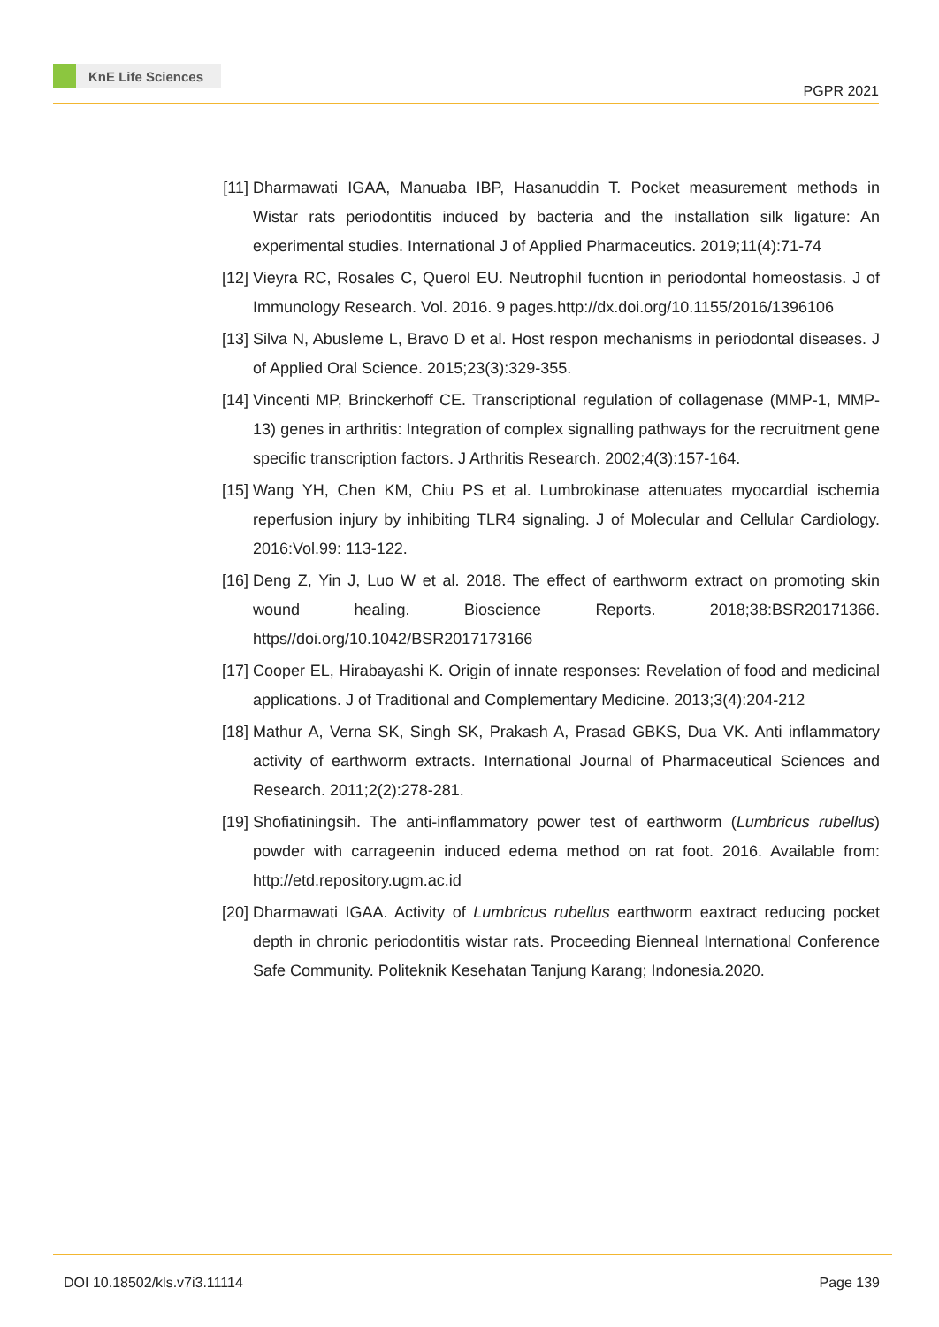KnE Life Sciences
PGPR 2021
[11] Dharmawati IGAA, Manuaba IBP, Hasanuddin T. Pocket measurement methods in Wistar rats periodontitis induced by bacteria and the installation silk ligature: An experimental studies. International J of Applied Pharmaceutics. 2019;11(4):71-74
[12] Vieyra RC, Rosales C, Querol EU. Neutrophil fucntion in periodontal homeostasis. J of Immunology Research. Vol. 2016. 9 pages.http://dx.doi.org/10.1155/2016/1396106
[13] Silva N, Abusleme L, Bravo D et al. Host respon mechanisms in periodontal diseases. J of Applied Oral Science. 2015;23(3):329-355.
[14] Vincenti MP, Brinckerhoff CE. Transcriptional regulation of collagenase (MMP-1, MMP-13) genes in arthritis: Integration of complex signalling pathways for the recruitment gene specific transcription factors. J Arthritis Research. 2002;4(3):157-164.
[15] Wang YH, Chen KM, Chiu PS et al. Lumbrokinase attenuates myocardial ischemia reperfusion injury by inhibiting TLR4 signaling. J of Molecular and Cellular Cardiology. 2016:Vol.99: 113-122.
[16] Deng Z, Yin J, Luo W et al. 2018. The effect of earthworm extract on promoting skin wound healing. Bioscience Reports. 2018;38:BSR20171366. https//doi.org/10.1042/BSR2017173166
[17] Cooper EL, Hirabayashi K. Origin of innate responses: Revelation of food and medicinal applications. J of Traditional and Complementary Medicine. 2013;3(4):204-212
[18] Mathur A, Verna SK, Singh SK, Prakash A, Prasad GBKS, Dua VK. Anti inflammatory activity of earthworm extracts. International Journal of Pharmaceutical Sciences and Research. 2011;2(2):278-281.
[19] Shofiatiningsih. The anti-inflammatory power test of earthworm (Lumbricus rubellus) powder with carrageenin induced edema method on rat foot. 2016. Available from: http://etd.repository.ugm.ac.id
[20] Dharmawati IGAA. Activity of Lumbricus rubellus earthworm eaxtract reducing pocket depth in chronic periodontitis wistar rats. Proceeding Bienneal International Conference Safe Community. Politeknik Kesehatan Tanjung Karang; Indonesia.2020.
DOI 10.18502/kls.v7i3.11114 Page 139